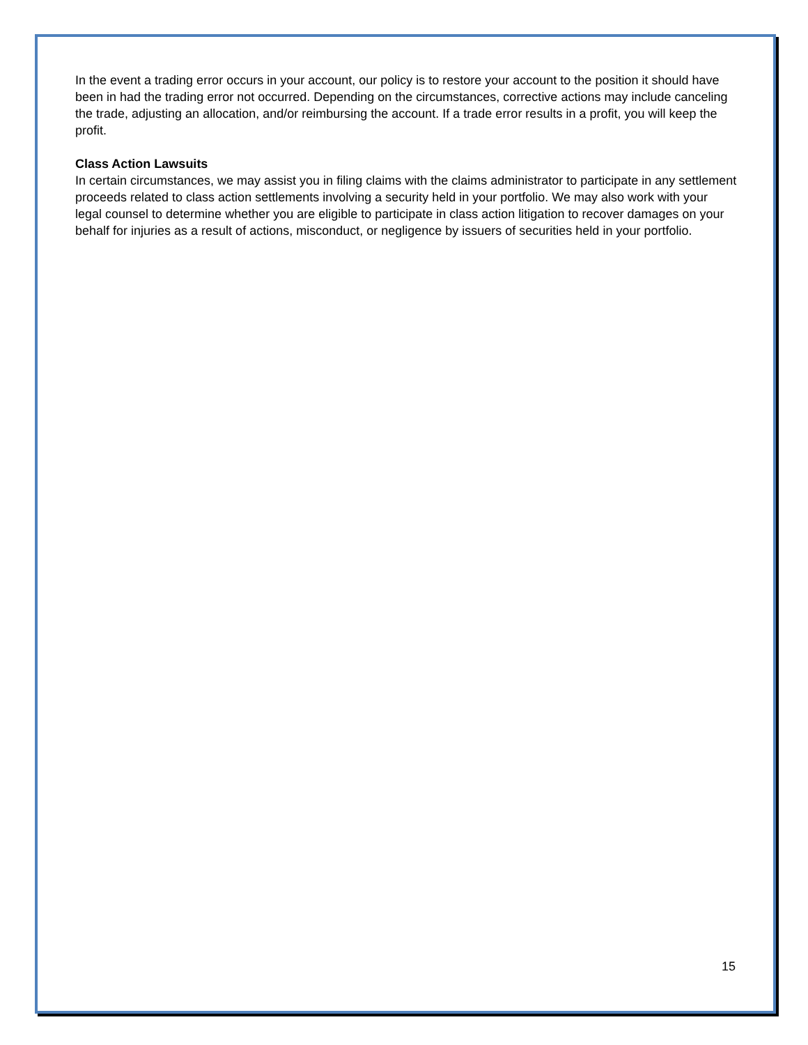In the event a trading error occurs in your account, our policy is to restore your account to the position it should have been in had the trading error not occurred. Depending on the circumstances, corrective actions may include canceling the trade, adjusting an allocation, and/or reimbursing the account. If a trade error results in a profit, you will keep the profit.
Class Action Lawsuits
In certain circumstances, we may assist you in filing claims with the claims administrator to participate in any settlement proceeds related to class action settlements involving a security held in your portfolio. We may also work with your legal counsel to determine whether you are eligible to participate in class action litigation to recover damages on your behalf for injuries as a result of actions, misconduct, or negligence by issuers of securities held in your portfolio.
15